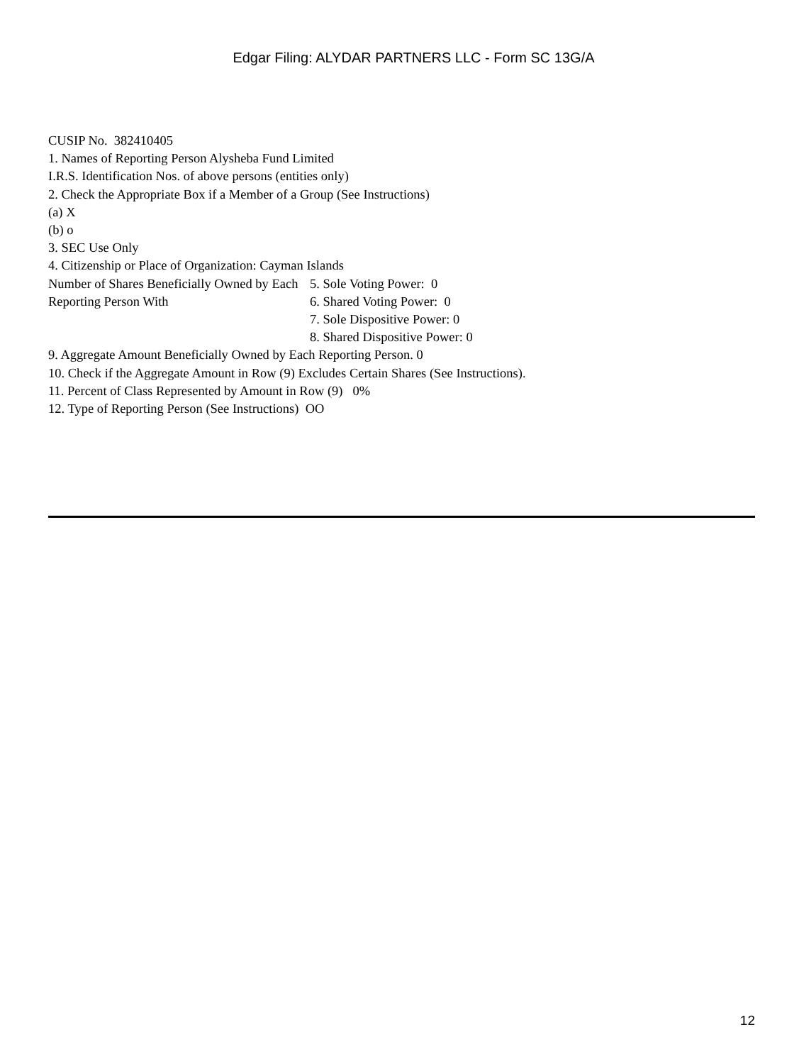Edgar Filing: ALYDAR PARTNERS LLC - Form SC 13G/A
CUSIP No. 382410405
1. Names of Reporting Person Alysheba Fund Limited
I.R.S. Identification Nos. of above persons (entities only)
2. Check the Appropriate Box if a Member of a Group (See Instructions)
(a) X
(b) o
3. SEC Use Only
4. Citizenship or Place of Organization: Cayman Islands
Number of Shares Beneficially Owned by Each Reporting Person With
5. Sole Voting Power: 0
6. Shared Voting Power: 0
7. Sole Dispositive Power: 0
8. Shared Dispositive Power: 0
9. Aggregate Amount Beneficially Owned by Each Reporting Person. 0
10. Check if the Aggregate Amount in Row (9) Excludes Certain Shares (See Instructions).
11. Percent of Class Represented by Amount in Row (9) 0%
12. Type of Reporting Person (See Instructions) OO
12